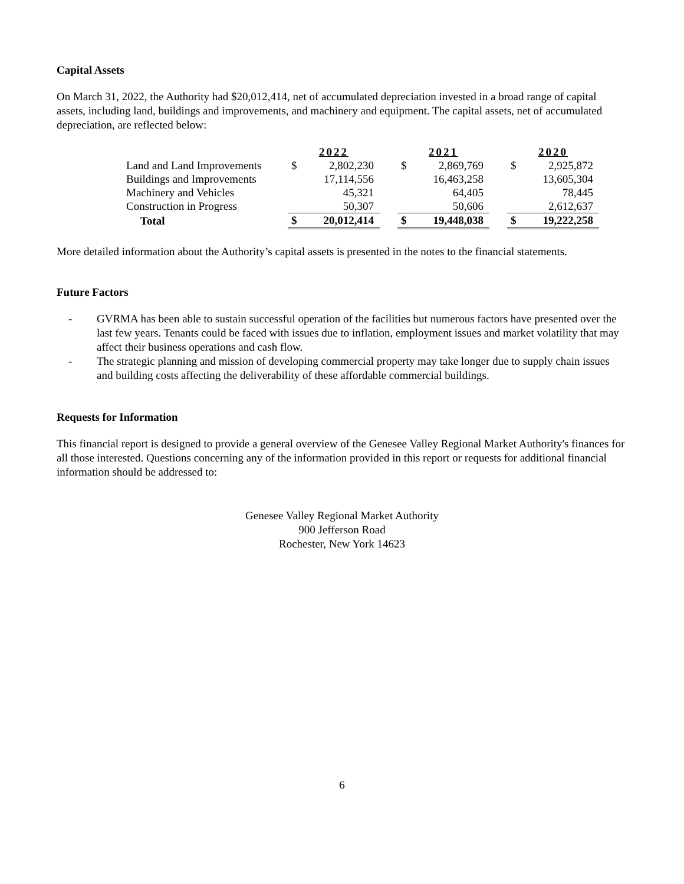Capital Assets
On March 31, 2022, the Authority had $20,012,414, net of accumulated depreciation invested in a broad range of capital assets, including land, buildings and improvements, and machinery and equipment. The capital assets, net of accumulated depreciation, are reflected below:
| | 2022 | | | 2021 | | | 2020 | |
| Land and Land Improvements | $ | 2,802,230 | | $ | 2,869,769 | | $ | 2,925,872 |
| Buildings and Improvements | | 17,114,556 | | | 16,463,258 | | | 13,605,304 |
| Machinery and Vehicles | | 45,321 | | | 64,405 | | | 78,445 |
| Construction in Progress | | 50,307 | | | 50,606 | | | 2,612,637 |
| Total | $ | 20,012,414 | | $ | 19,448,038 | | $ | 19,222,258 |
More detailed information about the Authority’s capital assets is presented in the notes to the financial statements.
Future Factors
- GVRMA has been able to sustain successful operation of the facilities but numerous factors have presented over the last few years. Tenants could be faced with issues due to inflation, employment issues and market volatility that may affect their business operations and cash flow.
- The strategic planning and mission of developing commercial property may take longer due to supply chain issues and building costs affecting the deliverability of these affordable commercial buildings.
Requests for Information
This financial report is designed to provide a general overview of the Genesee Valley Regional Market Authority's finances for all those interested. Questions concerning any of the information provided in this report or requests for additional financial information should be addressed to:
Genesee Valley Regional Market Authority
900 Jefferson Road
Rochester, New York 14623
6